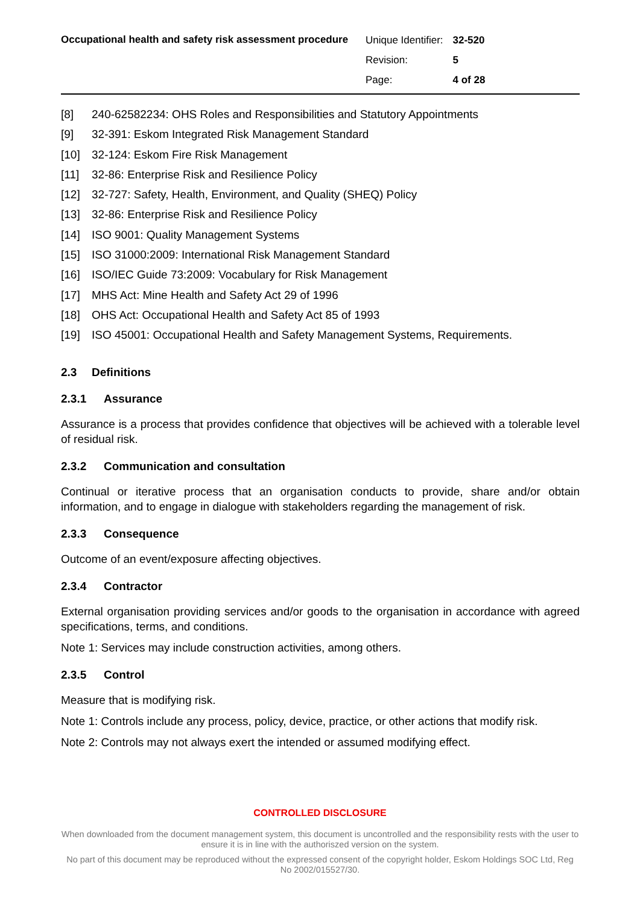Occupational health and safety risk assessment procedure
| Unique Identifier: | 32-520 |
| Revision: | 5 |
| Page: | 4 of 28 |
[8] 240-62582234: OHS Roles and Responsibilities and Statutory Appointments
[9] 32-391: Eskom Integrated Risk Management Standard
[10] 32-124: Eskom Fire Risk Management
[11] 32-86: Enterprise Risk and Resilience Policy
[12] 32-727: Safety, Health, Environment, and Quality (SHEQ) Policy
[13] 32-86: Enterprise Risk and Resilience Policy
[14] ISO 9001: Quality Management Systems
[15] ISO 31000:2009: International Risk Management Standard
[16] ISO/IEC Guide 73:2009: Vocabulary for Risk Management
[17] MHS Act: Mine Health and Safety Act 29 of 1996
[18] OHS Act: Occupational Health and Safety Act 85 of 1993
[19] ISO 45001: Occupational Health and Safety Management Systems, Requirements.
2.3 Definitions
2.3.1 Assurance
Assurance is a process that provides confidence that objectives will be achieved with a tolerable level of residual risk.
2.3.2 Communication and consultation
Continual or iterative process that an organisation conducts to provide, share and/or obtain information, and to engage in dialogue with stakeholders regarding the management of risk.
2.3.3 Consequence
Outcome of an event/exposure affecting objectives.
2.3.4 Contractor
External organisation providing services and/or goods to the organisation in accordance with agreed specifications, terms, and conditions.
Note 1: Services may include construction activities, among others.
2.3.5 Control
Measure that is modifying risk.
Note 1: Controls include any process, policy, device, practice, or other actions that modify risk.
Note 2: Controls may not always exert the intended or assumed modifying effect.
CONTROLLED DISCLOSURE
When downloaded from the document management system, this document is uncontrolled and the responsibility rests with the user to ensure it is in line with the authoriszed version on the system.
No part of this document may be reproduced without the expressed consent of the copyright holder, Eskom Holdings SOC Ltd, Reg No 2002/015527/30.